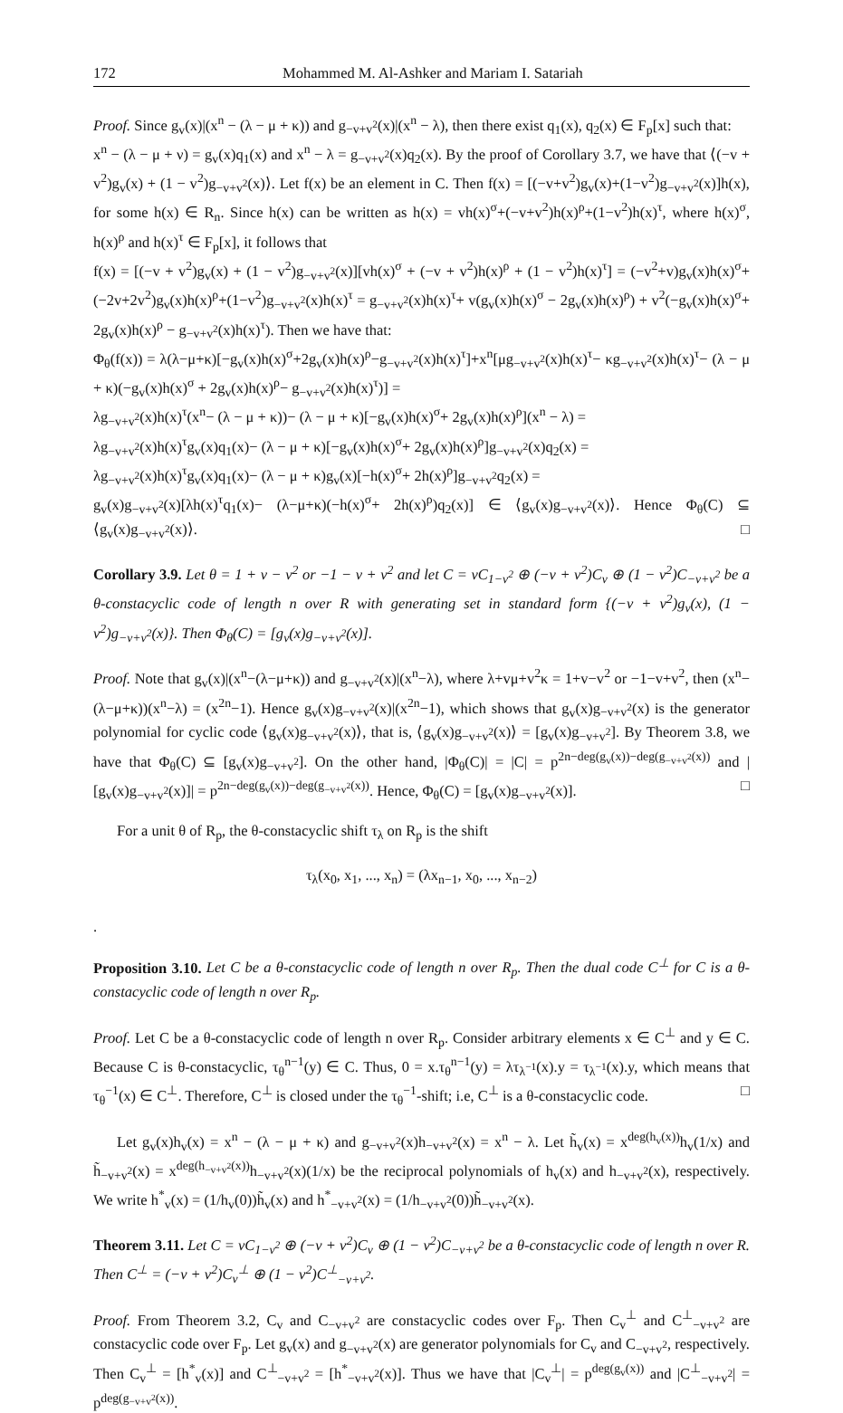172 Mohammed M. Al-Ashker and Mariam I. Satariah
Proof. Since g<sub>v</sub>(x)|(x<sup>n</sup> − (λ − μ + κ)) and g<sub>−v+v<sup>2</sup></sub>(x)|(x<sup>n</sup> − λ), then there exist q<sub>1</sub>(x), q<sub>2</sub>(x) ∈ F<sub>p</sub>[x] such that:
x<sup>n</sup> − (λ − μ + ν) = g<sub>v</sub>(x)q<sub>1</sub>(x) and x<sup>n</sup> − λ = g<sub>−v+v<sup>2</sup></sub>(x)q<sub>2</sub>(x). By the proof of Corollary 3.7, we have that ⟨(−v + v<sup>2</sup>)g<sub>v</sub>(x) + (1 − v<sup>2</sup>)g<sub>−v+v<sup>2</sup></sub>(x)⟩. Let f(x) be an element in C. Then f(x) = [(−v+v<sup>2</sup>)g<sub>v</sub>(x)+(1−v<sup>2</sup>)g<sub>−v+v<sup>2</sup></sub>(x)]h(x), for some h(x) ∈ R<sub>n</sub>. Since h(x) can be written as h(x) = vh(x)<sup>σ</sup>+(−v+v<sup>2</sup>)h(x)<sup>ρ</sup>+(1−v<sup>2</sup>)h(x)<sup>τ</sup>, where h(x)<sup>σ</sup>, h(x)<sup>ρ</sup> and h(x)<sup>τ</sup> ∈ F<sub>p</sub>[x], it follows that
f(x) = [(−v + v<sup>2</sup>)g<sub>v</sub>(x) + (1 − v<sup>2</sup>)g<sub>−v+v<sup>2</sup></sub>(x)][vh(x)<sup>σ</sup> + (−v + v<sup>2</sup>)h(x)<sup>ρ</sup> + (1 − v<sup>2</sup>)h(x)<sup>τ</sup>] = (−v<sup>2</sup>+v)g<sub>v</sub>(x)h(x)<sup>σ</sup>+(−2v+2v<sup>2</sup>)g<sub>v</sub>(x)h(x)<sup>ρ</sup>+(1−v<sup>2</sup>)g<sub>−v+v<sup>2</sup></sub>(x)h(x)<sup>τ</sup> = g<sub>−v+v<sup>2</sup></sub>(x)h(x)<sup>τ</sup>+ v(g<sub>v</sub>(x)h(x)<sup>σ</sup> − 2g<sub>v</sub>(x)h(x)<sup>ρ</sup>) + v<sup>2</sup>(−g<sub>v</sub>(x)h(x)<sup>σ</sup>+ 2g<sub>v</sub>(x)h(x)<sup>ρ</sup> − g<sub>−v+v<sup>2</sup></sub>(x)h(x)<sup>τ</sup>). Then we have that:
Φ<sub>θ</sub>(f(x)) = λ(λ−μ+κ)[−g<sub>v</sub>(x)h(x)<sup>σ</sup>+2g<sub>v</sub>(x)h(x)<sup>ρ</sup>−g<sub>−v+v<sup>2</sup></sub>(x)h(x)<sup>τ</sup>]+x<sup>n</sup>[μg<sub>−v+v<sup>2</sup></sub>(x)h(x)<sup>τ</sup>− κg<sub>−v+v<sup>2</sup></sub>(x)h(x)<sup>τ</sup>− (λ − μ + κ)(−g<sub>v</sub>(x)h(x)<sup>σ</sup> + 2g<sub>v</sub>(x)h(x)<sup>ρ</sup>− g<sub>−v+v<sup>2</sup></sub>(x)h(x)<sup>τ</sup>)] =
λg<sub>−v+v<sup>2</sup></sub>(x)h(x)<sup>τ</sup>(x<sup>n</sup>− (λ − μ + κ))− (λ − μ + κ)[−g<sub>v</sub>(x)h(x)<sup>σ</sup>+ 2g<sub>v</sub>(x)h(x)<sup>ρ</sup>](x<sup>n</sup> − λ) =
λg<sub>−v+v<sup>2</sup></sub>(x)h(x)<sup>τ</sup>g<sub>v</sub>(x)q<sub>1</sub>(x)− (λ − μ + κ)[−g<sub>v</sub>(x)h(x)<sup>σ</sup>+ 2g<sub>v</sub>(x)h(x)<sup>ρ</sup>]g<sub>−v+v<sup>2</sup></sub>(x)q<sub>2</sub>(x) =
λg<sub>−v+v<sup>2</sup></sub>(x)h(x)<sup>τ</sup>g<sub>v</sub>(x)q<sub>1</sub>(x)− (λ − μ + κ)g<sub>v</sub>(x)[−h(x)<sup>σ</sup>+ 2h(x)<sup>ρ</sup>]g<sub>−v+v<sup>2</sup></sub>q<sub>2</sub>(x) =
g<sub>v</sub>(x)g<sub>−v+v<sup>2</sup></sub>(x)[λh(x)<sup>τ</sup>q<sub>1</sub>(x)− (λ−μ+κ)(−h(x)<sup>σ</sup>+ 2h(x)<sup>ρ</sup>)q<sub>2</sub>(x)] ∈ ⟨g<sub>v</sub>(x)g<sub>−v+v<sup>2</sup></sub>(x)⟩. Hence Φ<sub>θ</sub>(C) ⊆ ⟨g<sub>v</sub>(x)g<sub>−v+v<sup>2</sup></sub>(x)⟩. □
Corollary 3.9. Let θ = 1 + v − v<sup>2</sup> or −1 − v + v<sup>2</sup> and let C = vC<sub>1−v<sup>2</sup></sub> ⊕ (−v + v<sup>2</sup>)C<sub>v</sub> ⊕ (1 − v<sup>2</sup>)C<sub>−v+v<sup>2</sup></sub> be a θ-constacyclic code of length n over R with generating set in standard form {(−v + v<sup>2</sup>)g<sub>v</sub>(x), (1 − v<sup>2</sup>)g<sub>−v+v<sup>2</sup></sub>(x)}. Then Φ<sub>θ</sub>(C) = [g<sub>v</sub>(x)g<sub>−v+v<sup>2</sup></sub>(x)].
Proof. Note that g<sub>v</sub>(x)|(x<sup>n</sup>−(λ−μ+κ)) and g<sub>−v+v<sup>2</sup></sub>(x)|(x<sup>n</sup>−λ), where λ+vμ+v<sup>2</sup>κ = 1+v−v<sup>2</sup> or −1−v+v<sup>2</sup>, then (x<sup>n</sup>−(λ−μ+κ))(x<sup>n</sup>−λ) = (x<sup>2n</sup>−1). Hence g<sub>v</sub>(x)g<sub>−v+v<sup>2</sup></sub>(x)|(x<sup>2n</sup>−1), which shows that g<sub>v</sub>(x)g<sub>−v+v<sup>2</sup></sub>(x) is the generator polynomial for cyclic code ⟨g<sub>v</sub>(x)g<sub>−v+v<sup>2</sup></sub>(x)⟩, that is, ⟨g<sub>v</sub>(x)g<sub>−v+v<sup>2</sup></sub>(x)⟩ = [g<sub>v</sub>(x)g<sub>−v+v<sup>2</sup></sub>]. By Theorem 3.8, we have that Φ<sub>θ</sub>(C) ⊆ [g<sub>v</sub>(x)g<sub>−v+v<sup>2</sup></sub>]. On the other hand, |Φ<sub>θ</sub>(C)| = |C| = p<sup>2n−deg(g<sub>v</sub>(x))−deg(g<sub>−v+v<sup>2</sup></sub>(x))</sup> and |[g<sub>v</sub>(x)g<sub>−v+v<sup>2</sup></sub>(x)]| = p<sup>2n−deg(g<sub>v</sub>(x))−deg(g<sub>−v+v<sup>2</sup></sub>(x))</sup>. Hence, Φ<sub>θ</sub>(C) = [g<sub>v</sub>(x)g<sub>−v+v<sup>2</sup></sub>(x)]. □
For a unit θ of R<sub>p</sub>, the θ-constacyclic shift τ<sub>λ</sub> on R<sub>p</sub> is the shift
τ<sub>λ</sub>(x<sub>0</sub>, x<sub>1</sub>, ..., x<sub>n</sub>) = (λx<sub>n−1</sub>, x<sub>0</sub>, ..., x<sub>n−2</sub>)
.
Proposition 3.10. Let C be a θ-constacyclic code of length n over R<sub>p</sub>. Then the dual code C<sup>⊥</sup> for C is a θ-constacyclic code of length n over R<sub>p</sub>.
Proof. Let C be a θ-constacyclic code of length n over R<sub>p</sub>. Consider arbitrary elements x ∈ C<sup>⊥</sup> and y ∈ C. Because C is θ-constacyclic, τ<sub>θ</sub><sup>n−1</sup>(y) ∈ C. Thus, 0 = x.τ<sub>θ</sub><sup>n−1</sup>(y) = λτ<sub>λ<sup>−1</sup></sub>(x).y = τ<sub>λ<sup>−1</sup></sub>(x).y, which means that τ<sub>θ</sub><sup>−1</sup>(x) ∈ C<sup>⊥</sup>. Therefore, C<sup>⊥</sup> is closed under the τ<sub>θ</sub><sup>−1</sup>-shift; i.e, C<sup>⊥</sup> is a θ-constacyclic code. □
Let g<sub>v</sub>(x)h<sub>v</sub>(x) = x<sup>n</sup> − (λ − μ + κ) and g<sub>−v+v<sup>2</sup></sub>(x)h<sub>−v+v<sup>2</sup></sub>(x) = x<sup>n</sup> − λ. Let h̃<sub>v</sub>(x) = x<sup>deg(h<sub>v</sub>(x))</sup>h<sub>v</sub>(1/x) and h̃<sub>−v+v<sup>2</sup></sub>(x) = x<sup>deg(h<sub>−v+v<sup>2</sup></sub>(x))</sup>h<sub>−v+v<sup>2</sup></sub>(x)(1/x) be the reciprocal polynomials of h<sub>v</sub>(x) and h<sub>−v+v<sup>2</sup></sub>(x), respectively. We write h<sup>*</sup><sub>v</sub>(x) = (1/h<sub>v</sub>(0))h̃<sub>v</sub>(x) and h<sup>*</sup><sub>−v+v<sup>2</sup></sub>(x) = (1/h<sub>−v+v<sup>2</sup></sub>(0))h̃<sub>−v+v<sup>2</sup></sub>(x).
Theorem 3.11. Let C = vC<sub>1−v<sup>2</sup></sub> ⊕ (−v + v<sup>2</sup>)C<sub>v</sub> ⊕ (1 − v<sup>2</sup>)C<sub>−v+v<sup>2</sup></sub> be a θ-constacyclic code of length n over R. Then C<sup>⊥</sup> = (−v + v<sup>2</sup>)C<sub>v</sub><sup>⊥</sup> ⊕ (1 − v<sup>2</sup>)C<sup>⊥</sup><sub>−v+v<sup>2</sup></sub>.
Proof. From Theorem 3.2, C<sub>v</sub> and C<sub>−v+v<sup>2</sup></sub> are constacyclic codes over F<sub>p</sub>. Then C<sub>v</sub><sup>⊥</sup> and C<sup>⊥</sup><sub>−v+v<sup>2</sup></sub> are constacyclic code over F<sub>p</sub>. Let g<sub>v</sub>(x) and g<sub>−v+v<sup>2</sup></sub>(x) are generator polynomials for C<sub>v</sub> and C<sub>−v+v<sup>2</sup></sub>, respectively. Then C<sub>v</sub><sup>⊥</sup> = [h<sup>*</sup><sub>v</sub>(x)] and C<sup>⊥</sup><sub>−v+v<sup>2</sup></sub> = [h<sup>*</sup><sub>−v+v<sup>2</sup></sub>(x)]. Thus we have that |C<sub>v</sub><sup>⊥</sup>| = p<sup>deg(g<sub>v</sub>(x))</sup> and |C<sup>⊥</sup><sub>−v+v<sup>2</sup></sub>| = p<sup>deg(g<sub>−v+v<sup>2</sup></sub>(x))</sup>.